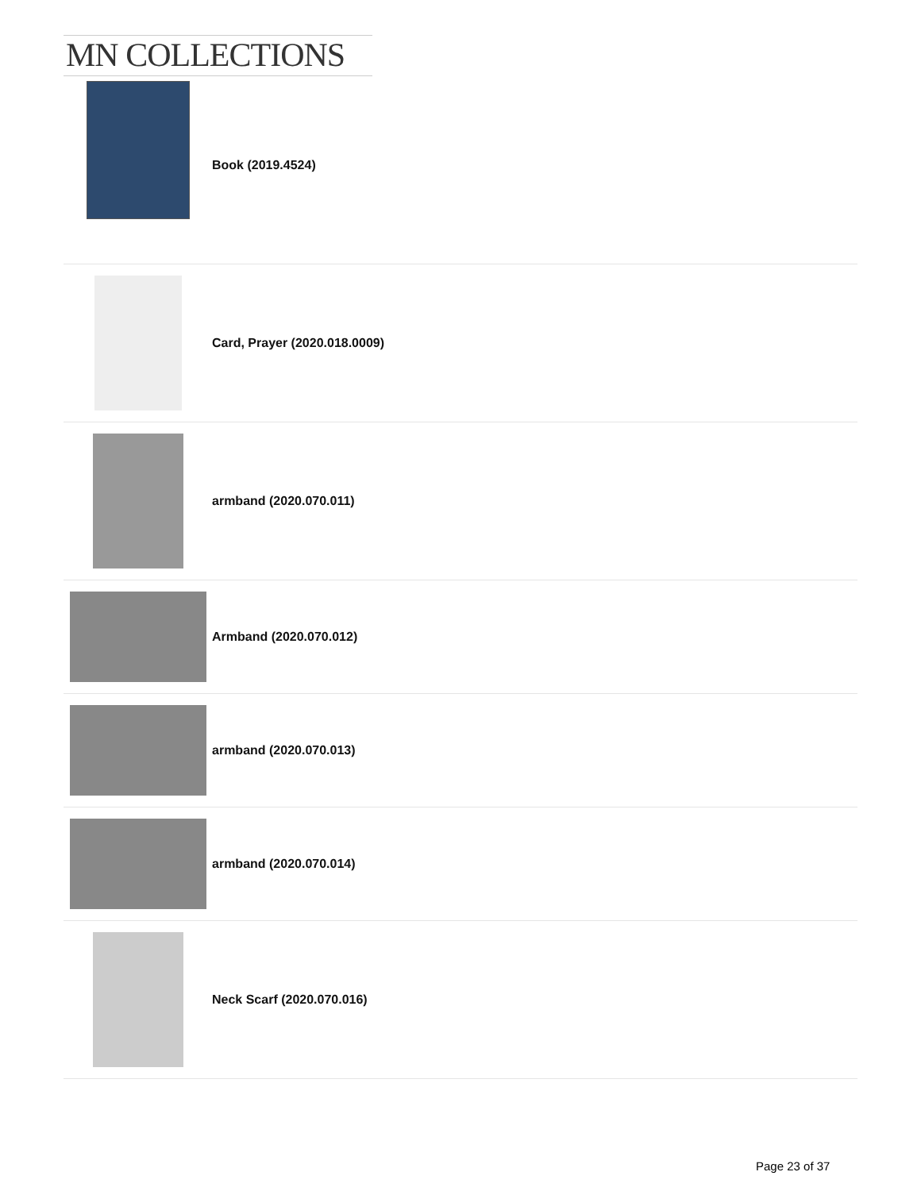MN COLLECTIONS
Book (2019.4524)
Card, Prayer (2020.018.0009)
armband (2020.070.011)
Armband (2020.070.012)
armband (2020.070.013)
armband (2020.070.014)
Neck Scarf (2020.070.016)
Page 23 of 37